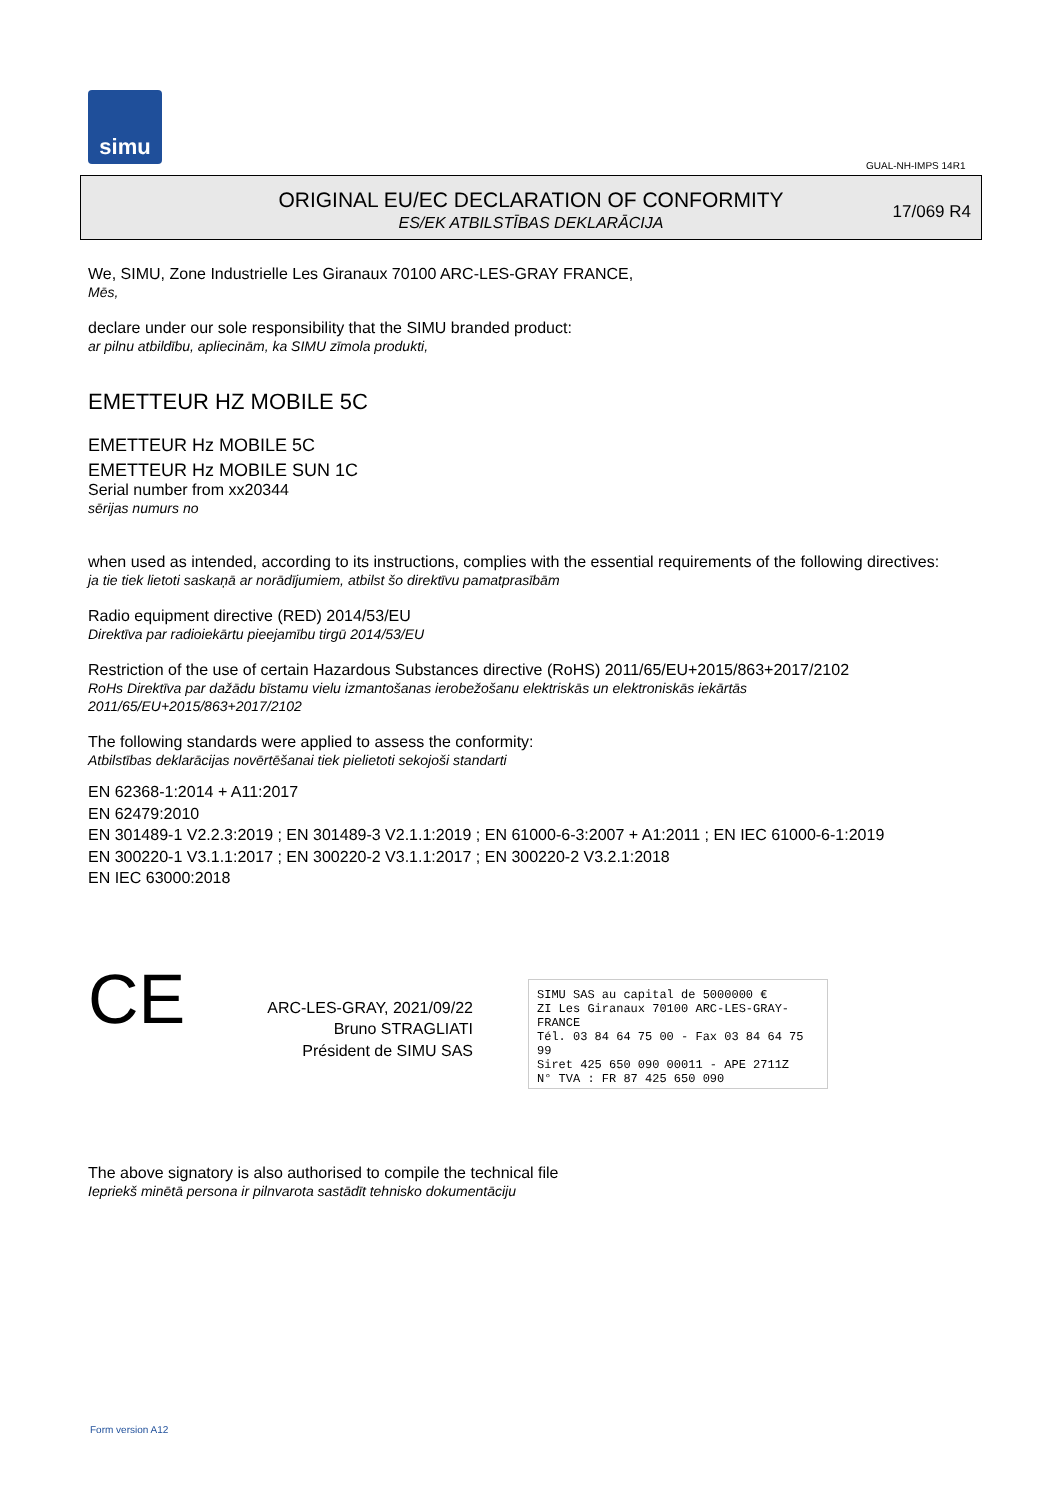simu
GUAL-NH-IMPS 14R1
ORIGINAL EU/EC DECLARATION OF CONFORMITY
ES/EK ATBILSTĪBAS DEKLARĀCIJA
17/069 R4
We, SIMU, Zone Industrielle Les Giranaux 70100 ARC-LES-GRAY FRANCE,
Mēs,
declare under our sole responsibility that the SIMU branded product:
ar pilnu atbildību, apliecinām, ka SIMU zīmola produkti,
EMETTEUR HZ MOBILE 5C
EMETTEUR Hz MOBILE 5C
EMETTEUR Hz MOBILE SUN 1C
Serial number from xx20344
sērijas numurs no
when used as intended, according to its instructions, complies with the essential requirements of the following directives:
ja tie tiek lietoti saskaņā ar norādījumiem, atbilst šo direktīvu pamatprasībām
Radio equipment directive (RED) 2014/53/EU
Direktīva par radioiekārtu pieejamību tirgū 2014/53/EU
Restriction of the use of certain Hazardous Substances directive (RoHS) 2011/65/EU+2015/863+2017/2102
RoHs Direktīva par dažādu bīstamu vielu izmantošanas ierobežošanu elektriskās un elektroniskās iekārtās
2011/65/EU+2015/863+2017/2102
The following standards were applied to assess the conformity:
Atbilstības deklarācijas novērtēšanai tiek pielietoti sekojoši standarti
EN 62368-1:2014 + A11:2017
EN 62479:2010
EN 301489-1 V2.2.3:2019 ; EN 301489-3 V2.1.1:2019 ; EN 61000-6-3:2007 + A1:2011 ; EN IEC 61000-6-1:2019
EN 300220-1 V3.1.1:2017 ; EN 300220-2 V3.1.1:2017 ; EN 300220-2 V3.2.1:2018
EN IEC 63000:2018
CE
ARC-LES-GRAY, 2021/09/22
Bruno STRAGLIATI
Président de SIMU SAS
SIMU SAS au capital de 5000000 €
ZI Les Giranaux 70100 ARC-LES-GRAY-FRANCE
Tél. 03 84 64 75 00 - Fax 03 84 64 75 99
Siret 425 650 090 00011 - APE 2711Z
N° TVA : FR 87 425 650 090
The above signatory is also authorised to compile the technical file
Iepriekš minētā persona ir pilnvarota sastādīt tehnisko dokumentāciju
Form version A12